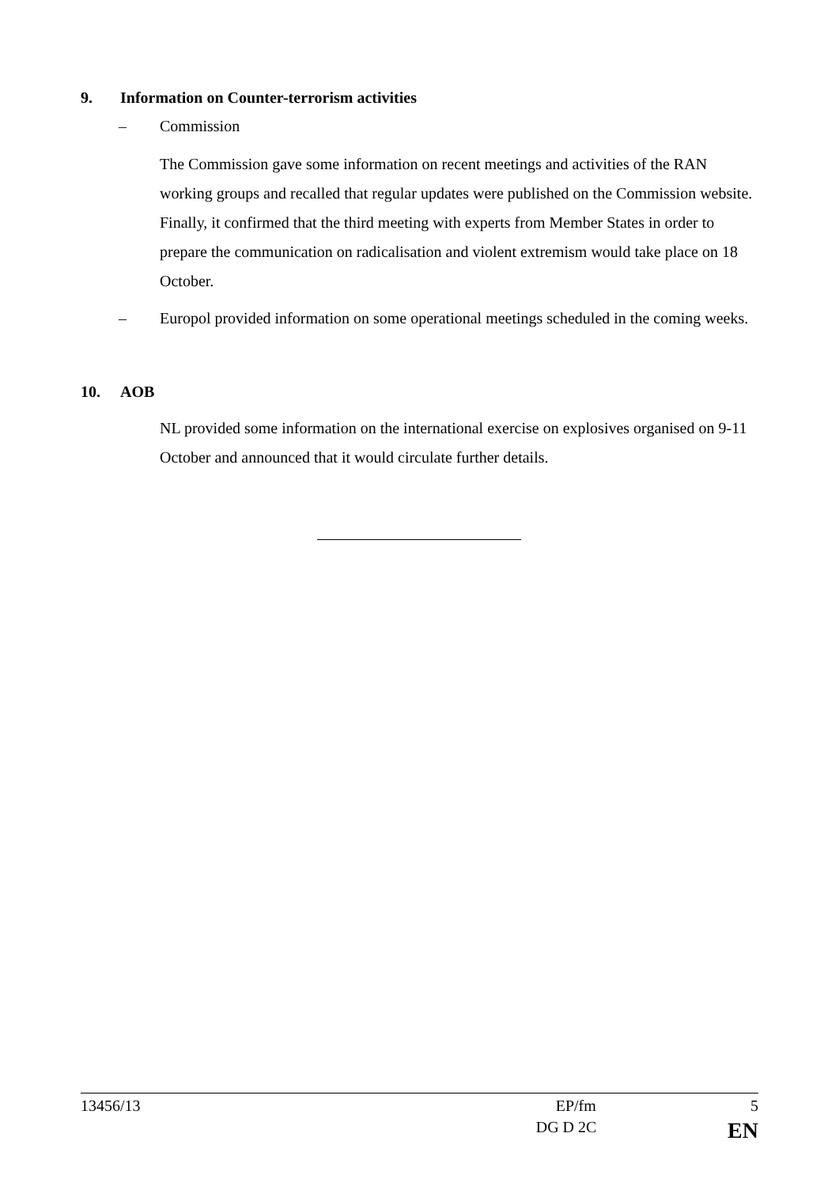9. Information on Counter-terrorism activities
– Commission
The Commission gave some information on recent meetings and activities of the RAN working groups and recalled that regular updates were published on the Commission website. Finally, it confirmed that the third meeting with experts from Member States in order to prepare the communication on radicalisation and violent extremism would take place on 18 October.
–
Europol provided information on some operational meetings scheduled in the coming weeks.
10. AOB
NL provided some information on the international exercise on explosives organised on 9-11 October and announced that it would circulate further details.
13456/13 EP/fm 5
DG D 2C EN